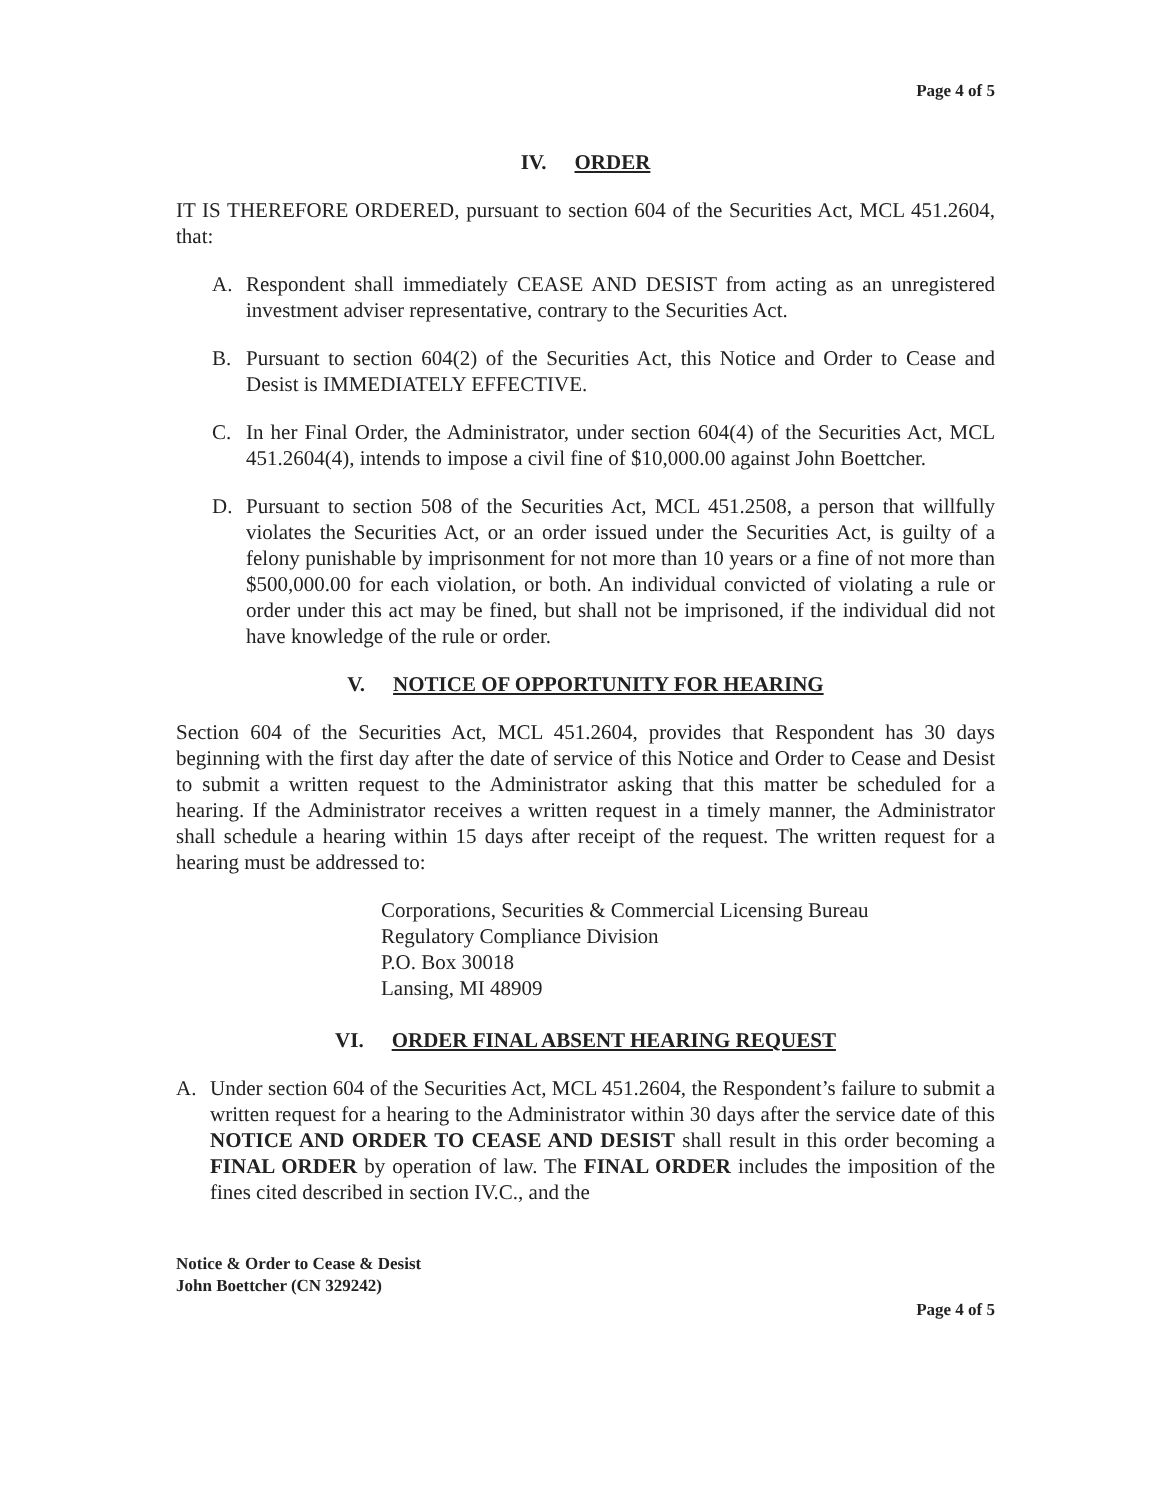Page 4 of 5
IV. ORDER
IT IS THEREFORE ORDERED, pursuant to section 604 of the Securities Act, MCL 451.2604, that:
A. Respondent shall immediately CEASE AND DESIST from acting as an unregistered investment adviser representative, contrary to the Securities Act.
B. Pursuant to section 604(2) of the Securities Act, this Notice and Order to Cease and Desist is IMMEDIATELY EFFECTIVE.
C. In her Final Order, the Administrator, under section 604(4) of the Securities Act, MCL 451.2604(4), intends to impose a civil fine of $10,000.00 against John Boettcher.
D. Pursuant to section 508 of the Securities Act, MCL 451.2508, a person that willfully violates the Securities Act, or an order issued under the Securities Act, is guilty of a felony punishable by imprisonment for not more than 10 years or a fine of not more than $500,000.00 for each violation, or both. An individual convicted of violating a rule or order under this act may be fined, but shall not be imprisoned, if the individual did not have knowledge of the rule or order.
V. NOTICE OF OPPORTUNITY FOR HEARING
Section 604 of the Securities Act, MCL 451.2604, provides that Respondent has 30 days beginning with the first day after the date of service of this Notice and Order to Cease and Desist to submit a written request to the Administrator asking that this matter be scheduled for a hearing. If the Administrator receives a written request in a timely manner, the Administrator shall schedule a hearing within 15 days after receipt of the request. The written request for a hearing must be addressed to:
Corporations, Securities & Commercial Licensing Bureau
Regulatory Compliance Division
P.O. Box 30018
Lansing, MI 48909
VI. ORDER FINAL ABSENT HEARING REQUEST
A. Under section 604 of the Securities Act, MCL 451.2604, the Respondent’s failure to submit a written request for a hearing to the Administrator within 30 days after the service date of this NOTICE AND ORDER TO CEASE AND DESIST shall result in this order becoming a FINAL ORDER by operation of law. The FINAL ORDER includes the imposition of the fines cited described in section IV.C., and the
Notice & Order to Cease & Desist
John Boettcher (CN 329242)
Page 4 of 5